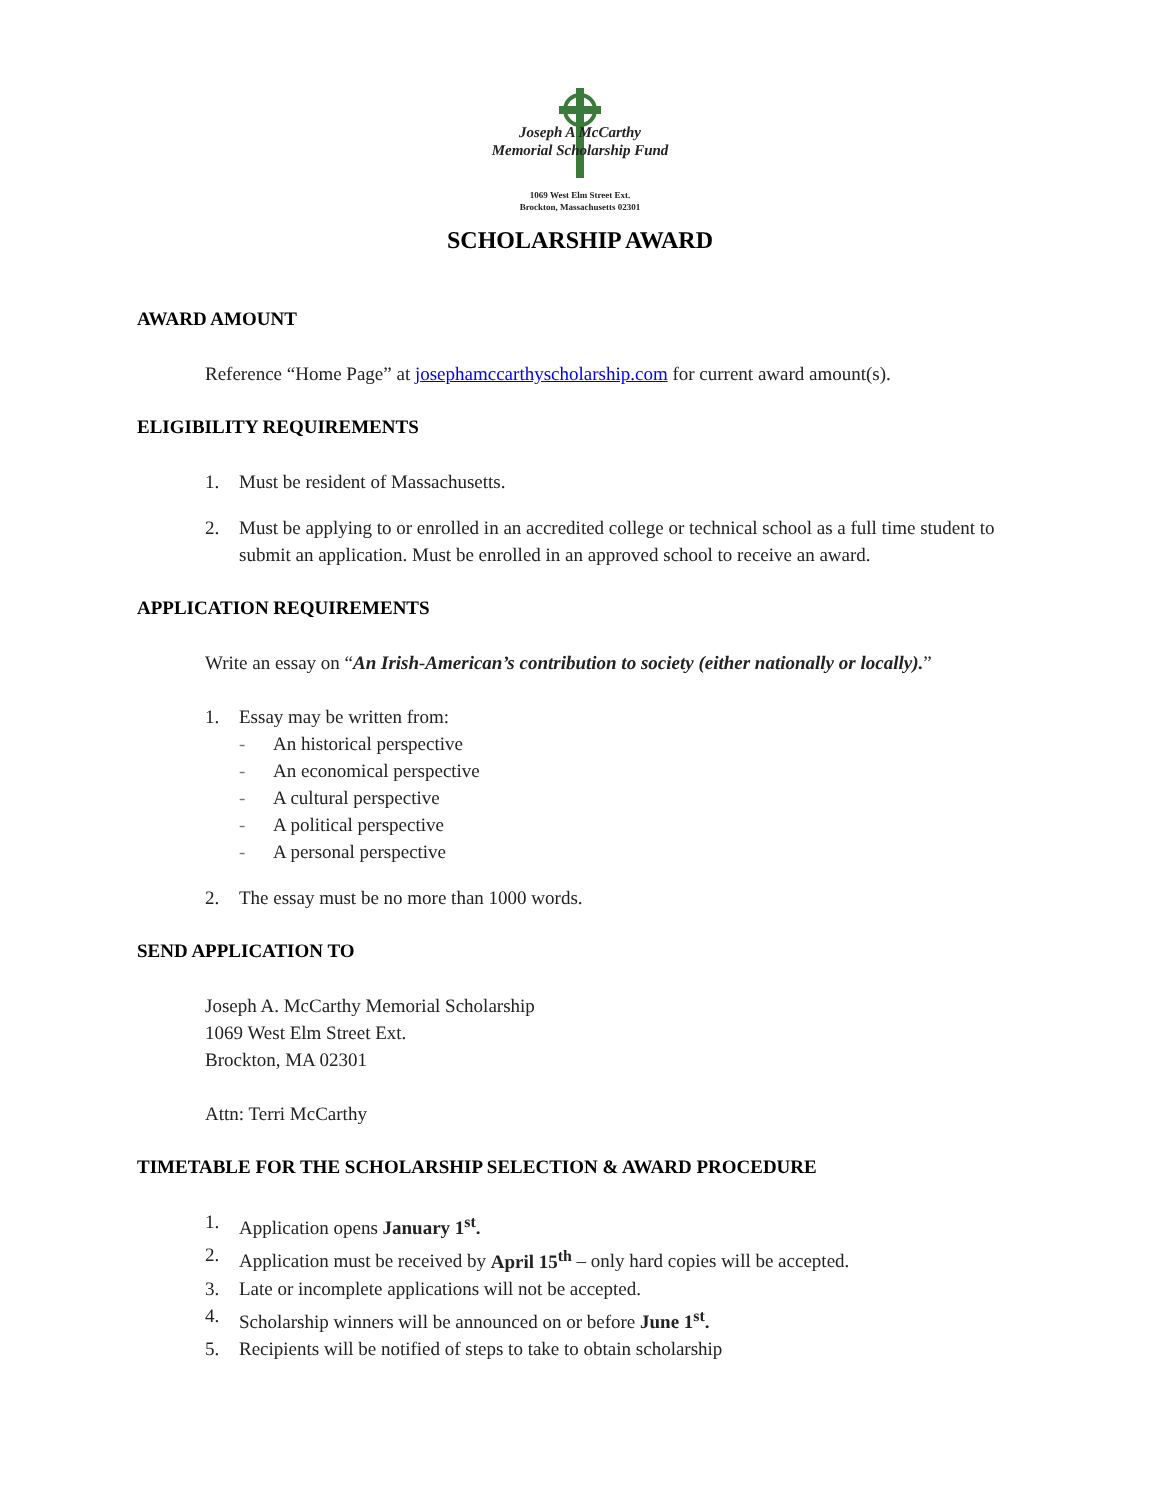Joseph A McCarthy
Memorial Scholarship Fund
1069 West Elm Street Ext.
Brockton, Massachusetts 02301
SCHOLARSHIP AWARD
AWARD AMOUNT
Reference “Home Page” at josephamccarthyscholarship.com for current award amount(s).
ELIGIBILITY REQUIREMENTS
1. Must be resident of Massachusetts.
2. Must be applying to or enrolled in an accredited college or technical school as a full time student to submit an application. Must be enrolled in an approved school to receive an award.
APPLICATION REQUIREMENTS
Write an essay on “An Irish-American’s contribution to society (either nationally or locally).”
1. Essay may be written from:
- An historical perspective
- An economical perspective
- A cultural perspective
- A political perspective
- A personal perspective
2. The essay must be no more than 1000 words.
SEND APPLICATION TO
Joseph A. McCarthy Memorial Scholarship
1069 West Elm Street Ext.
Brockton, MA 02301
Attn: Terri McCarthy
TIMETABLE FOR THE SCHOLARSHIP SELECTION & AWARD PROCEDURE
1. Application opens January 1<sup>st</sup>.
2. Application must be received by April 15<sup>th</sup> – only hard copies will be accepted.
3. Late or incomplete applications will not be accepted.
4. Scholarship winners will be announced on or before June 1<sup>st</sup>.
5. Recipients will be notified of steps to take to obtain scholarship